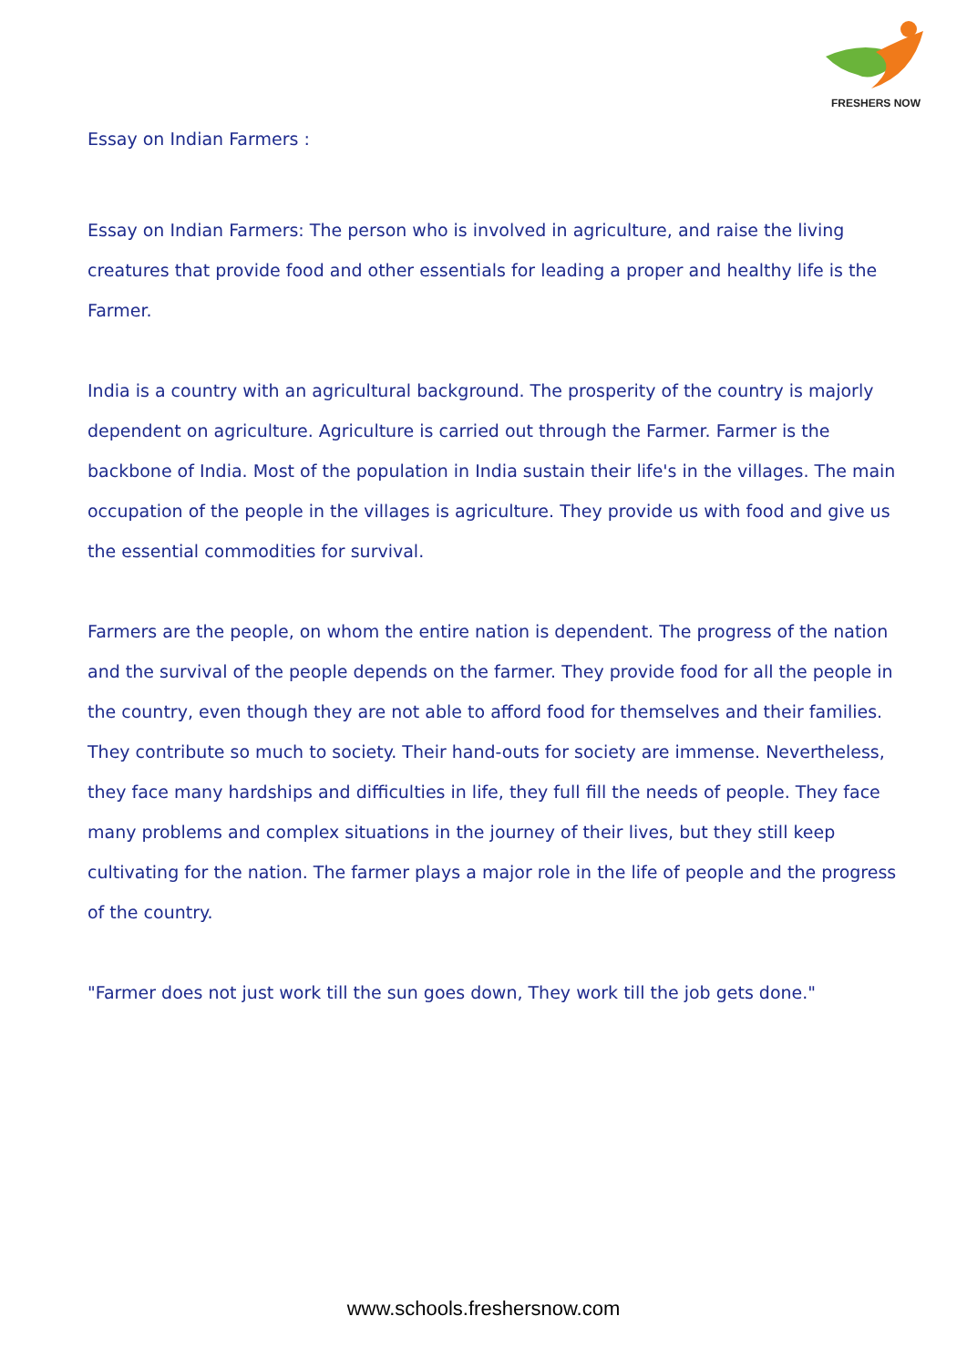FRESHERS NOW
Essay on Indian Farmers :
Essay on Indian Farmers: The person who is involved in agriculture, and raise the living creatures that provide food and other essentials for leading a proper and healthy life is the Farmer.
India is a country with an agricultural background. The prosperity of the country is majorly dependent on agriculture. Agriculture is carried out through the Farmer. Farmer is the backbone of India. Most of the population in India sustain their life's in the villages. The main occupation of the people in the villages is agriculture. They provide us with food and give us the essential commodities for survival.
Farmers are the people, on whom the entire nation is dependent. The progress of the nation and the survival of the people depends on the farmer. They provide food for all the people in the country, even though they are not able to afford food for themselves and their families. They contribute so much to society. Their hand-outs for society are immense. Nevertheless, they face many hardships and difficulties in life, they full fill the needs of people. They face many problems and complex situations in the journey of their lives, but they still keep cultivating for the nation. The farmer plays a major role in the life of people and the progress of the country.
"Farmer does not just work till the sun goes down, They work till the job gets done."
www.schools.freshersnow.com